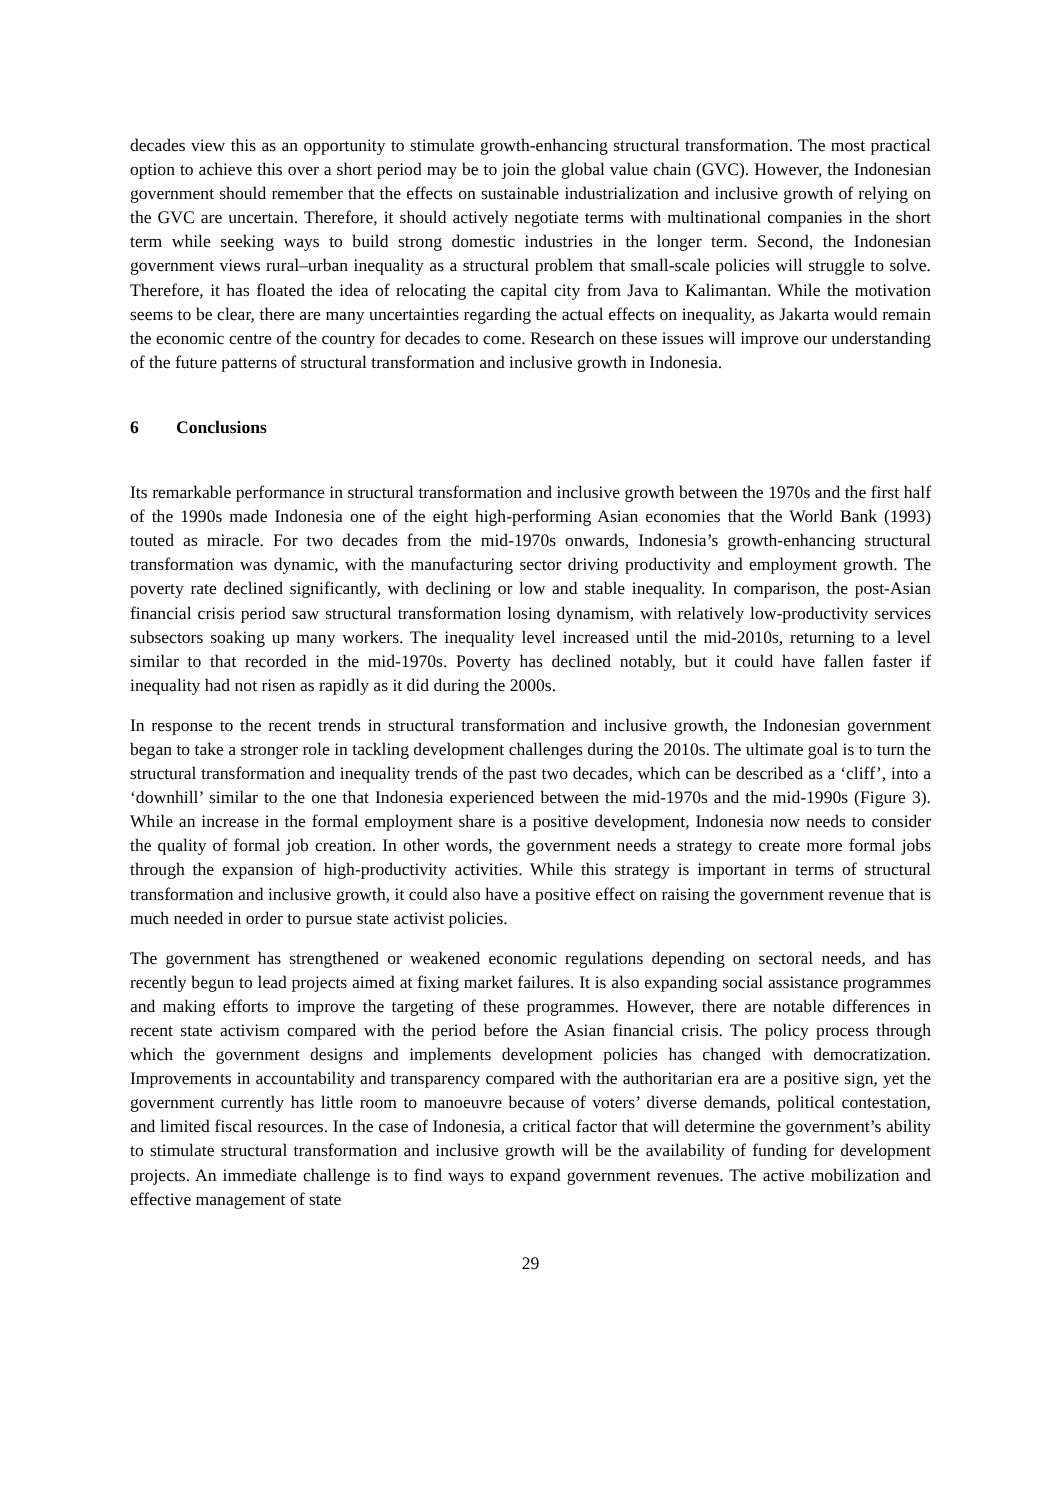decades view this as an opportunity to stimulate growth-enhancing structural transformation. The most practical option to achieve this over a short period may be to join the global value chain (GVC). However, the Indonesian government should remember that the effects on sustainable industrialization and inclusive growth of relying on the GVC are uncertain. Therefore, it should actively negotiate terms with multinational companies in the short term while seeking ways to build strong domestic industries in the longer term. Second, the Indonesian government views rural–urban inequality as a structural problem that small-scale policies will struggle to solve. Therefore, it has floated the idea of relocating the capital city from Java to Kalimantan. While the motivation seems to be clear, there are many uncertainties regarding the actual effects on inequality, as Jakarta would remain the economic centre of the country for decades to come. Research on these issues will improve our understanding of the future patterns of structural transformation and inclusive growth in Indonesia.
6 Conclusions
Its remarkable performance in structural transformation and inclusive growth between the 1970s and the first half of the 1990s made Indonesia one of the eight high-performing Asian economies that the World Bank (1993) touted as miracle. For two decades from the mid-1970s onwards, Indonesia’s growth-enhancing structural transformation was dynamic, with the manufacturing sector driving productivity and employment growth. The poverty rate declined significantly, with declining or low and stable inequality. In comparison, the post-Asian financial crisis period saw structural transformation losing dynamism, with relatively low-productivity services subsectors soaking up many workers. The inequality level increased until the mid-2010s, returning to a level similar to that recorded in the mid-1970s. Poverty has declined notably, but it could have fallen faster if inequality had not risen as rapidly as it did during the 2000s.
In response to the recent trends in structural transformation and inclusive growth, the Indonesian government began to take a stronger role in tackling development challenges during the 2010s. The ultimate goal is to turn the structural transformation and inequality trends of the past two decades, which can be described as a ‘cliff’, into a ‘downhill’ similar to the one that Indonesia experienced between the mid-1970s and the mid-1990s (Figure 3). While an increase in the formal employment share is a positive development, Indonesia now needs to consider the quality of formal job creation. In other words, the government needs a strategy to create more formal jobs through the expansion of high-productivity activities. While this strategy is important in terms of structural transformation and inclusive growth, it could also have a positive effect on raising the government revenue that is much needed in order to pursue state activist policies.
The government has strengthened or weakened economic regulations depending on sectoral needs, and has recently begun to lead projects aimed at fixing market failures. It is also expanding social assistance programmes and making efforts to improve the targeting of these programmes. However, there are notable differences in recent state activism compared with the period before the Asian financial crisis. The policy process through which the government designs and implements development policies has changed with democratization. Improvements in accountability and transparency compared with the authoritarian era are a positive sign, yet the government currently has little room to manoeuvre because of voters’ diverse demands, political contestation, and limited fiscal resources. In the case of Indonesia, a critical factor that will determine the government’s ability to stimulate structural transformation and inclusive growth will be the availability of funding for development projects. An immediate challenge is to find ways to expand government revenues. The active mobilization and effective management of state
29